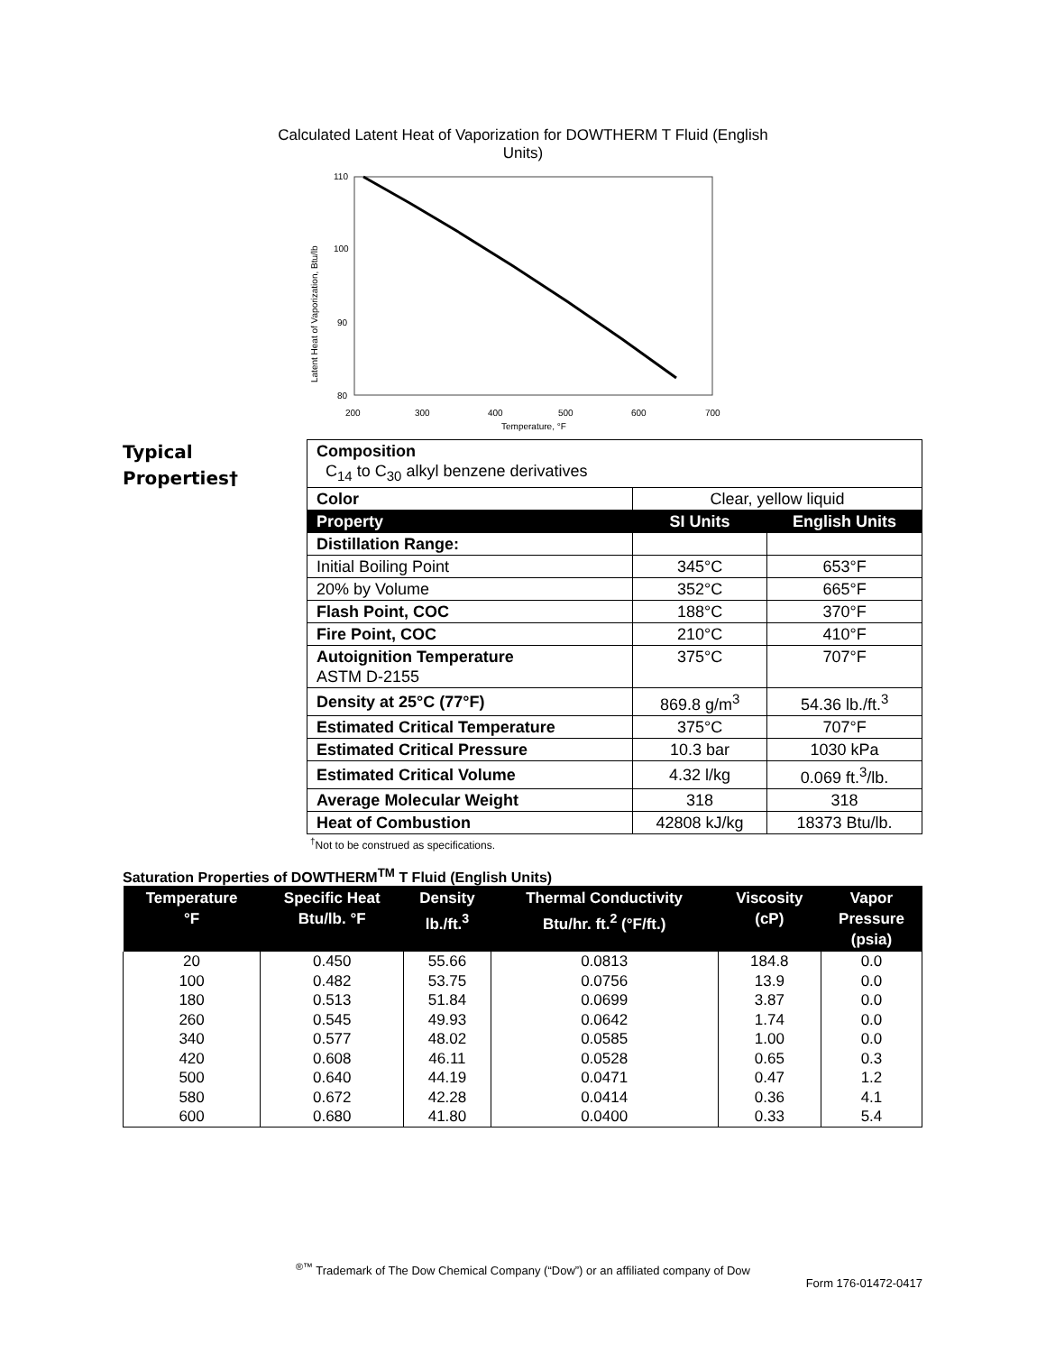Calculated Latent Heat of Vaporization for DOWTHERM T Fluid (English Units)
110
100
90
80
200
300
400
500
600
700
Temperature, °F
Latent Heat of Vaporization, Btu/lb
Typical
Properties†
| Composition C<sub>14</sub> to C<sub>30</sub> alkyl benzene derivatives | | |
| Color | Clear, yellow liquid | |
| Property | SI Units | English Units |
| Distillation Range: | | |
| Initial Boiling Point | 345°C | 653°F |
| 20% by Volume | 352°C | 665°F |
| Flash Point, COC | 188°C | 370°F |
| Fire Point, COC | 210°C | 410°F |
| Autoignition Temperature ASTM D-2155 | 375°C | 707°F |
| Density at 25°C (77°F) | 869.8 g/m<sup>3</sup> | 54.36 lb./ft.<sup>3</sup> |
| Estimated Critical Temperature | 375°C | 707°F |
| Estimated Critical Pressure | 10.3 bar | 1030 kPa |
| Estimated Critical Volume | 4.32 l/kg | 0.069 ft.<sup>3</sup>/lb. |
| Average Molecular Weight | 318 | 318 |
| Heat of Combustion | 42808 kJ/kg | 18373 Btu/lb. |
<sup>†</sup> Not to be construed as specifications.
Saturation Properties of DOWTHERM<sup>TM</sup> T Fluid (English Units)
| Temperature °F | Specific Heat Btu/lb. °F | Density lb./ft.<sup>3</sup> | Thermal Conductivity Btu/hr. ft.<sup>2</sup> (°F/ft.) | Viscosity (cP) | Vapor Pressure (psia) |
| --- | --- | --- | --- | --- | --- |
| 20 | 0.450 | 55.66 | 0.0813 | 184.8 | 0.0 |
| 100 | 0.482 | 53.75 | 0.0756 | 13.9 | 0.0 |
| 180 | 0.513 | 51.84 | 0.0699 | 3.87 | 0.0 |
| 260 | 0.545 | 49.93 | 0.0642 | 1.74 | 0.0 |
| 340 | 0.577 | 48.02 | 0.0585 | 1.00 | 0.0 |
| 420 | 0.608 | 46.11 | 0.0528 | 0.65 | 0.3 |
| 500 | 0.640 | 44.19 | 0.0471 | 0.47 | 1.2 |
| 580 | 0.672 | 42.28 | 0.0414 | 0.36 | 4.1 |
| 600 | 0.680 | 41.80 | 0.0400 | 0.33 | 5.4 |
<sup>®™</sup> Trademark of The Dow Chemical Company (“Dow”) or an affiliated company of Dow
Form 176-01472-0417